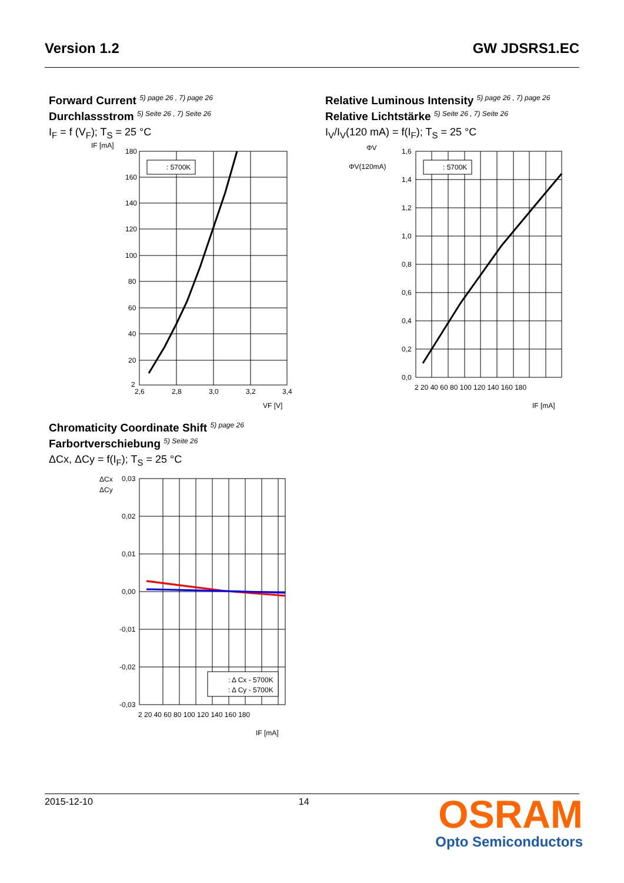Version 1.2 GW JDSRS1.EC
Forward Current 5) page 26 , 7) page 26
Durchlassstrom 5) Seite 26 , 7) Seite 26
I<sub>F</sub> = f (V<sub>F</sub>); T<sub>S</sub> = 25 °C
IF [mA]
180
160
140
120
100
80
60
40
20
2
2,6
2,8
3,0
3,2
3,4
VF [V]
: 5700K
Relative Luminous Intensity 5) page 26 , 7) page 26
Relative Lichtstärke 5) Seite 26 , 7) Seite 26
I<sub>V</sub>/I<sub>V</sub>(120 mA) = f(I<sub>F</sub>); T<sub>S</sub> = 25 °C
ΦV
ΦV(120mA)
1,6
1,4
1,2
1,0
0,8
0,6
0,4
0,2
0,0
2 20 40 60 80 100 120 140 160 180
IF [mA]
: 5700K
Chromaticity Coordinate Shift 5) page 26
Farbortverschiebung 5) Seite 26
ΔCx, ΔCy = f(I<sub>F</sub>); T<sub>S</sub> = 25 °C
ΔCx
ΔCy
0,03
0,02
0,01
0,00
-0,01
-0,02
-0,03
2 20 40 60 80 100 120 140 160 180
IF [mA]
: Δ Cx - 5700K
: Δ Cy - 5700K
2015-12-10 14
OSRAM
Opto Semiconductors